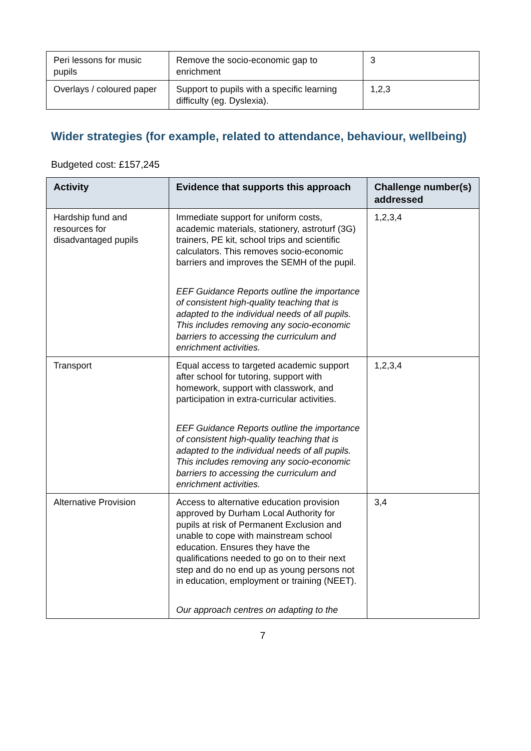| Peri lessons for music pupils | Remove the socio-economic gap to enrichment | 3 |
| Overlays / coloured paper | Support to pupils with a specific learning difficulty (eg. Dyslexia). | 1,2,3 |
Wider strategies (for example, related to attendance, behaviour, wellbeing)
Budgeted cost: £157,245
| Activity | Evidence that supports this approach | Challenge number(s) addressed |
| --- | --- | --- |
| Hardship fund and resources for disadvantaged pupils | Immediate support for uniform costs, academic materials, stationery, astroturf (3G) trainers, PE kit, school trips and scientific calculators. This removes socio-economic barriers and improves the SEMH of the pupil. EEF Guidance Reports outline the importance of consistent high-quality teaching that is adapted to the individual needs of all pupils. This includes removing any socio-economic barriers to accessing the curriculum and enrichment activities. | 1,2,3,4 |
| Transport | Equal access to targeted academic support after school for tutoring, support with homework, support with classwork, and participation in extra-curricular activities. EEF Guidance Reports outline the importance of consistent high-quality teaching that is adapted to the individual needs of all pupils. This includes removing any socio-economic barriers to accessing the curriculum and enrichment activities. | 1,2,3,4 |
| Alternative Provision | Access to alternative education provision approved by Durham Local Authority for pupils at risk of Permanent Exclusion and unable to cope with mainstream school education. Ensures they have the qualifications needed to go on to their next step and do no end up as young persons not in education, employment or training (NEET). Our approach centres on adapting to the | 3,4 |
7